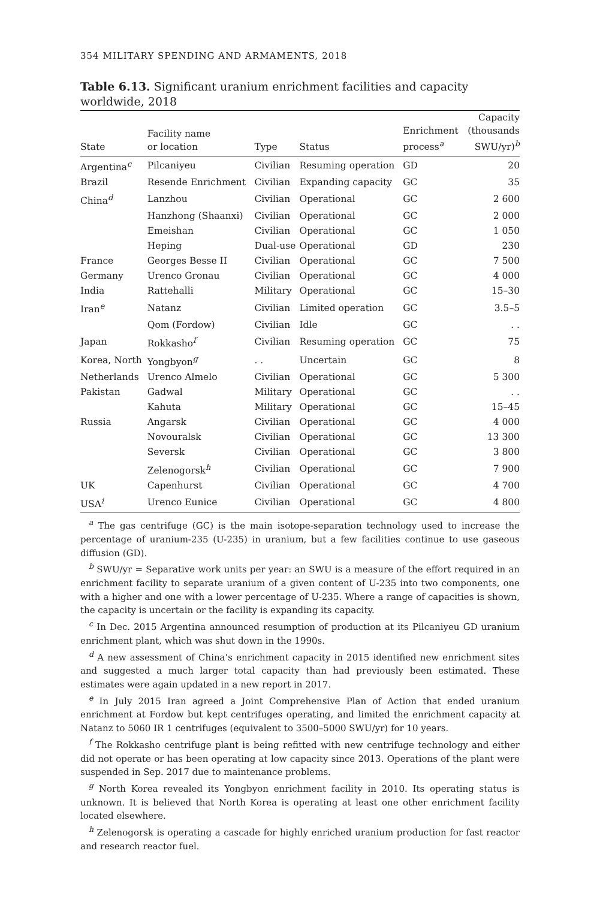354 MILITARY SPENDING AND ARMAMENTS, 2018
Table 6.13. Significant uranium enrichment facilities and capacity worldwide, 2018
| State | Facility name or location | Type | Status | Enrichment process<sup>a</sup> | Capacity (thousands SWU/yr)<sup>b</sup> |
| --- | --- | --- | --- | --- | --- |
| Argentina<sup>c</sup> | Pilcaniyeu | Civilian | Resuming operation | GD | 20 |
| Brazil | Resende Enrichment | Civilian | Expanding capacity | GC | 35 |
| China<sup>d</sup> | Lanzhou | Civilian | Operational | GC | 2 600 |
| | Hanzhong (Shaanxi) | Civilian | Operational | GC | 2 000 |
| | Emeishan | Civilian | Operational | GC | 1 050 |
| | Heping | Dual-use | Operational | GD | 230 |
| France | Georges Besse II | Civilian | Operational | GC | 7 500 |
| Germany | Urenco Gronau | Civilian | Operational | GC | 4 000 |
| India | Rattehalli | Military | Operational | GC | 15–30 |
| Iran<sup>e</sup> | Natanz | Civilian | Limited operation | GC | 3.5–5 |
| | Qom (Fordow) | Civilian | Idle | GC | . . |
| Japan | Rokkasho<sup>f</sup> | Civilian | Resuming operation | GC | 75 |
| Korea, North | Yongbyon<sup>g</sup> | . . | Uncertain | GC | 8 |
| Netherlands | Urenco Almelo | Civilian | Operational | GC | 5 300 |
| Pakistan | Gadwal | Military | Operational | GC | . . |
| | Kahuta | Military | Operational | GC | 15–45 |
| Russia | Angarsk | Civilian | Operational | GC | 4 000 |
| | Novouralsk | Civilian | Operational | GC | 13 300 |
| | Seversk | Civilian | Operational | GC | 3 800 |
| | Zelenogorsk<sup>h</sup> | Civilian | Operational | GC | 7 900 |
| UK | Capenhurst | Civilian | Operational | GC | 4 700 |
| USA<sup>i</sup> | Urenco Eunice | Civilian | Operational | GC | 4 800 |
<sup>a</sup> The gas centrifuge (GC) is the main isotope-separation technology used to increase the percentage of uranium-235 (U-235) in uranium, but a few facilities continue to use gaseous diffusion (GD).
<sup>b</sup> SWU/yr = Separative work units per year: an SWU is a measure of the effort required in an enrichment facility to separate uranium of a given content of U-235 into two components, one with a higher and one with a lower percentage of U-235. Where a range of capacities is shown, the capacity is uncertain or the facility is expanding its capacity.
<sup>c</sup> In Dec. 2015 Argentina announced resumption of production at its Pilcaniyeu GD uranium enrichment plant, which was shut down in the 1990s.
<sup>d</sup> A new assessment of China’s enrichment capacity in 2015 identified new enrichment sites and suggested a much larger total capacity than had previously been estimated. These estimates were again updated in a new report in 2017.
<sup>e</sup> In July 2015 Iran agreed a Joint Comprehensive Plan of Action that ended uranium enrichment at Fordow but kept centrifuges operating, and limited the enrichment capacity at Natanz to 5060 IR 1 centrifuges (equivalent to 3500–5000 SWU/yr) for 10 years.
<sup>f</sup> The Rokkasho centrifuge plant is being refitted with new centrifuge technology and either did not operate or has been operating at low capacity since 2013. Operations of the plant were suspended in Sep. 2017 due to maintenance problems.
<sup>g</sup> North Korea revealed its Yongbyon enrichment facility in 2010. Its operating status is unknown. It is believed that North Korea is operating at least one other enrichment facility located elsewhere.
<sup>h</sup> Zelenogorsk is operating a cascade for highly enriched uranium production for fast reactor and research reactor fuel.